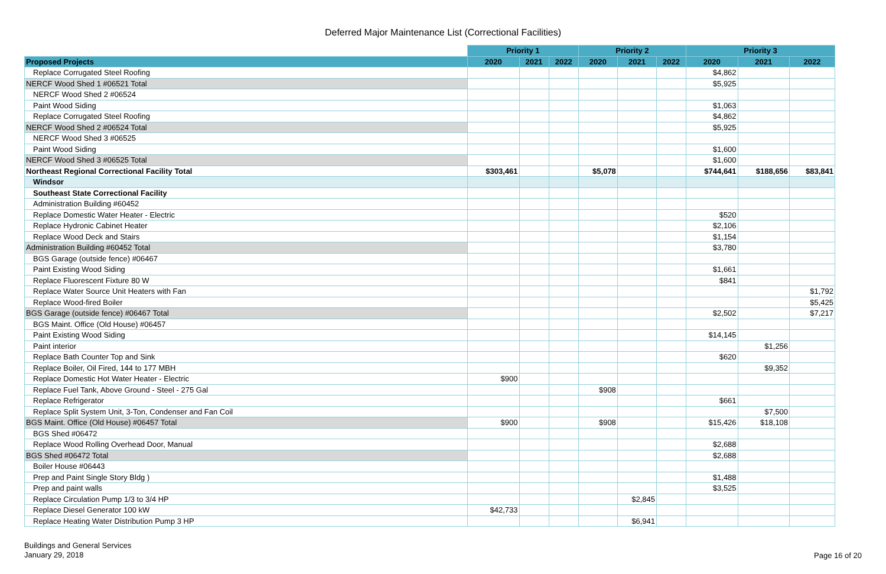Deferred Major Maintenance List (Correctional Facilities)
| | Priority 1 | | | Priority 2 | | | Priority 3 | | |
| Proposed Projects | 2020 | 2021 | 2022 | 2020 | 2021 | 2022 | 2020 | 2021 | 2022 |
| Replace Corrugated Steel Roofing | | | | | | | $4,862 | | |
| NERCF Wood Shed 1 #06521 Total | | | | | | | $5,925 | | |
| NERCF Wood Shed 2 #06524 | | | | | | | | | |
| Paint Wood Siding | | | | | | | $1,063 | | |
| Replace Corrugated Steel Roofing | | | | | | | $4,862 | | |
| NERCF Wood Shed 2 #06524 Total | | | | | | | $5,925 | | |
| NERCF Wood Shed 3 #06525 | | | | | | | | | |
| Paint Wood Siding | | | | | | | $1,600 | | |
| NERCF Wood Shed 3 #06525 Total | | | | | | | $1,600 | | |
| Northeast Regional Correctional Facility Total | $303,461 | | | $5,078 | | | $744,641 | $188,656 | $83,841 |
| Windsor | | | | | | | | | |
| Southeast State Correctional Facility | | | | | | | | | |
| Administration Building #60452 | | | | | | | | | |
| Replace Domestic Water Heater - Electric | | | | | | | $520 | | |
| Replace Hydronic Cabinet Heater | | | | | | | $2,106 | | |
| Replace Wood Deck and Stairs | | | | | | | $1,154 | | |
| Administration Building #60452 Total | | | | | | | $3,780 | | |
| BGS Garage (outside fence) #06467 | | | | | | | | | |
| Paint Existing Wood Siding | | | | | | | $1,661 | | |
| Replace Fluorescent Fixture 80 W | | | | | | | $841 | | |
| Replace Water Source Unit Heaters with Fan | | | | | | | | | $1,792 |
| Replace Wood-fired Boiler | | | | | | | | | $5,425 |
| BGS Garage (outside fence) #06467 Total | | | | | | | $2,502 | | $7,217 |
| BGS Maint. Office (Old House) #06457 | | | | | | | | | |
| Paint Existing Wood Siding | | | | | | | $14,145 | | |
| Paint interior | | | | | | | | $1,256 | |
| Replace Bath Counter Top and Sink | | | | | | | $620 | | |
| Replace Boiler, Oil Fired, 144 to 177 MBH | | | | | | | | $9,352 | |
| Replace Domestic Hot Water Heater - Electric | $900 | | | | | | | | |
| Replace Fuel Tank, Above Ground - Steel - 275 Gal | | | | $908 | | | | | |
| Replace Refrigerator | | | | | | | $661 | | |
| Replace Split System Unit, 3-Ton, Condenser and Fan Coil | | | | | | | | $7,500 | |
| BGS Maint. Office (Old House) #06457 Total | $900 | | | $908 | | | $15,426 | $18,108 | |
| BGS Shed #06472 | | | | | | | | | |
| Replace Wood Rolling Overhead Door, Manual | | | | | | | $2,688 | | |
| BGS Shed #06472 Total | | | | | | | $2,688 | | |
| Boiler House #06443 | | | | | | | | | |
| Prep and Paint Single Story Bldg ) | | | | | | | $1,488 | | |
| Prep and paint walls | | | | | | | $3,525 | | |
| Replace Circulation Pump 1/3 to 3/4 HP | | | | | $2,845 | | | | |
| Replace Diesel Generator 100 kW | $42,733 | | | | | | | | |
| Replace Heating Water Distribution Pump 3 HP | | | | | $6,941 | | | | |
Buildings and General Services
January 29, 2018
Page 16 of 20